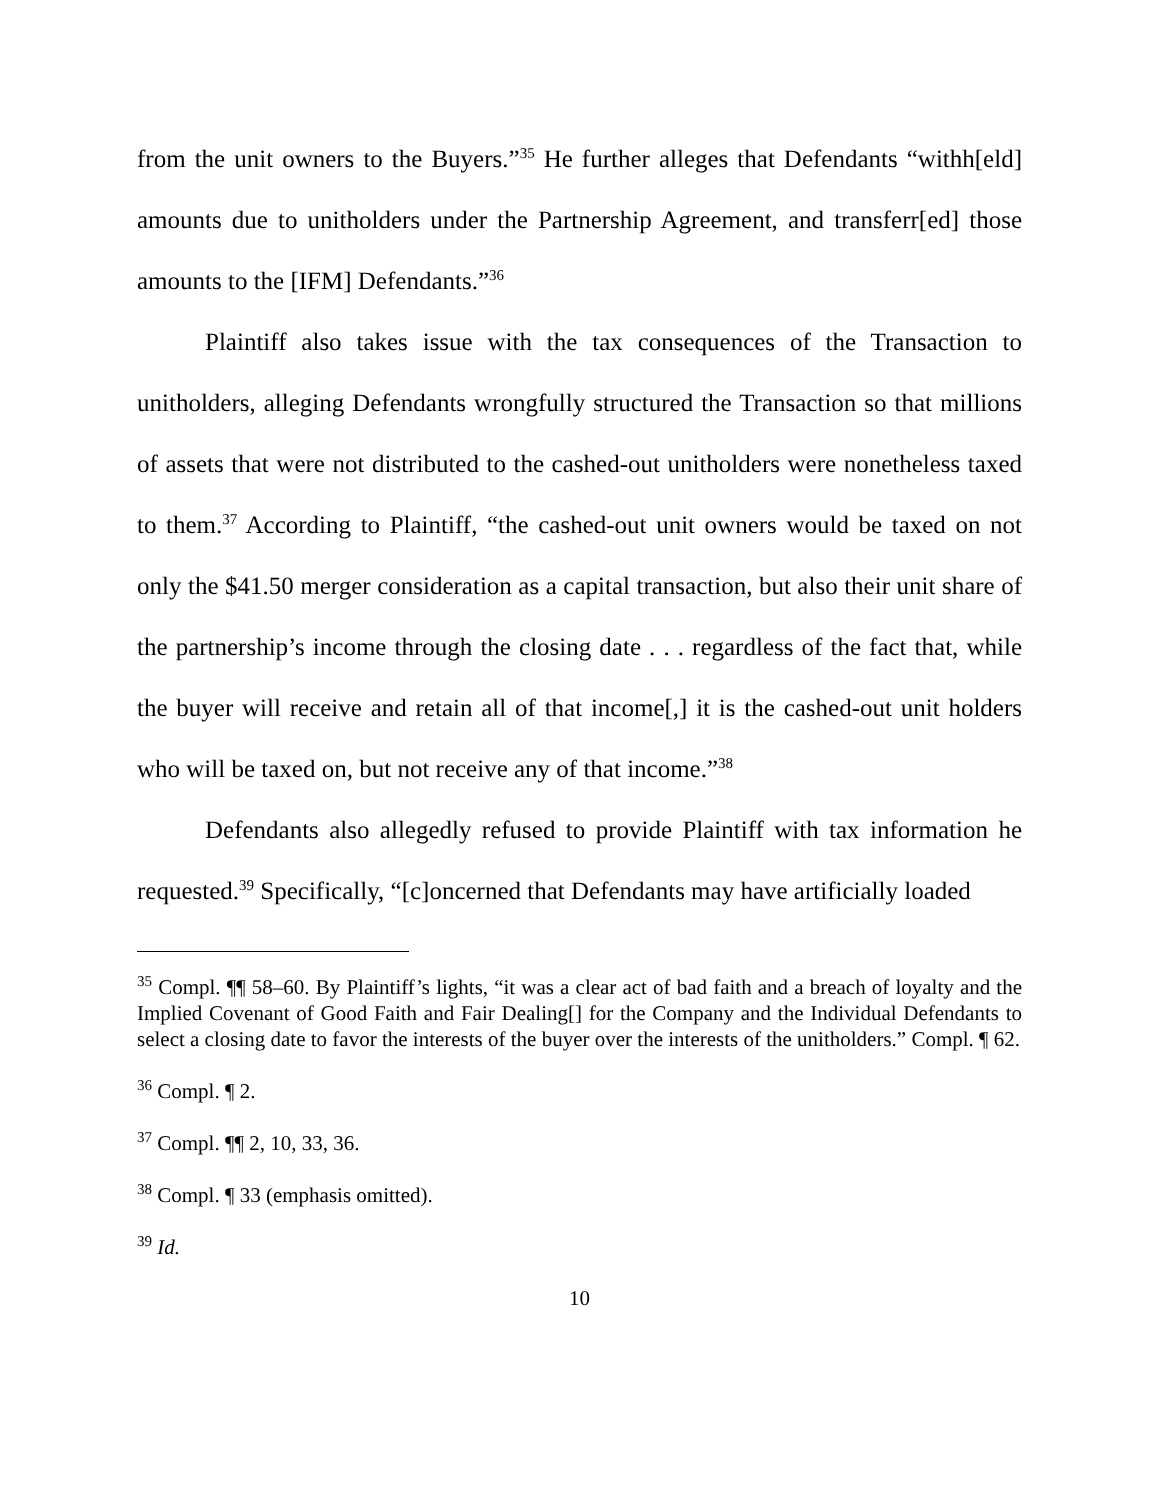from the unit owners to the Buyers.”<sup>35</sup> He further alleges that Defendants “withh[eld] amounts due to unitholders under the Partnership Agreement, and transferr[ed] those amounts to the [IFM] Defendants.”<sup>36</sup>
Plaintiff also takes issue with the tax consequences of the Transaction to unitholders, alleging Defendants wrongfully structured the Transaction so that millions of assets that were not distributed to the cashed-out unitholders were nonetheless taxed to them.<sup>37</sup> According to Plaintiff, “the cashed-out unit owners would be taxed on not only the $41.50 merger consideration as a capital transaction, but also their unit share of the partnership’s income through the closing date . . . regardless of the fact that, while the buyer will receive and retain all of that income[,] it is the cashed-out unit holders who will be taxed on, but not receive any of that income.”<sup>38</sup>
Defendants also allegedly refused to provide Plaintiff with tax information he requested.<sup>39</sup> Specifically, “[c]oncerned that Defendants may have artificially loaded
<sup>35</sup> Compl. ¶¶ 58–60. By Plaintiff’s lights, “it was a clear act of bad faith and a breach of loyalty and the Implied Covenant of Good Faith and Fair Dealing[] for the Company and the Individual Defendants to select a closing date to favor the interests of the buyer over the interests of the unitholders.” Compl. ¶ 62.
<sup>36</sup> Compl. ¶ 2.
<sup>37</sup> Compl. ¶¶ 2, 10, 33, 36.
<sup>38</sup> Compl. ¶ 33 (emphasis omitted).
<sup>39</sup> Id.
10